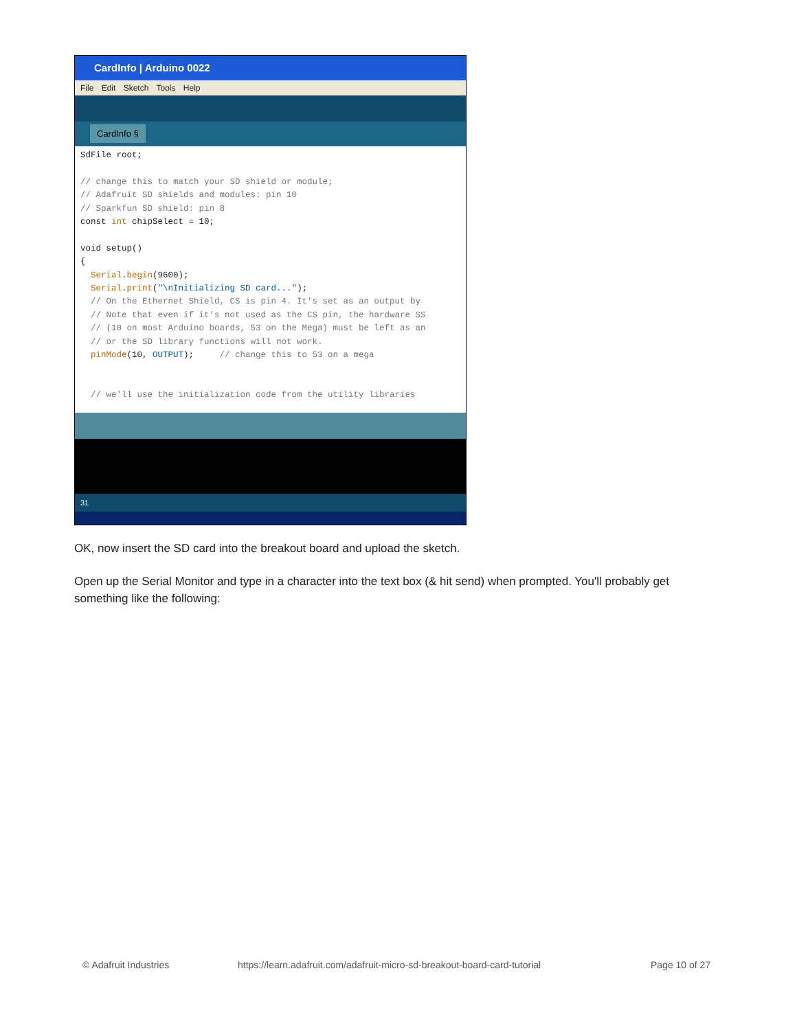CardInfo | Arduino 0022
File Edit Sketch Tools Help
CardInfo §
SdFile root; // change this to match your SD shield or module; // Adafruit SD shields and modules: pin 10 // Sparkfun SD shield: pin 8 const int chipSelect = 10; void setup() { Serial.begin(9600); Serial.print("\nInitializing SD card..."); // On the Ethernet Shield, CS is pin 4. It's set as an output by // Note that even if it's not used as the CS pin, the hardware SS // (10 on most Arduino boards, 53 on the Mega) must be left as an // or the SD library functions will not work. pinMode(10, OUTPUT); // change this to 53 on a mega // we'll use the initialization code from the utility libraries
31
OK, now insert the SD card into the breakout board and upload the sketch.
Open up the Serial Monitor and type in a character into the text box (& hit send) when prompted. You'll probably get something like the following:
© Adafruit Industries
https://learn.adafruit.com/adafruit-micro-sd-breakout-board-card-tutorial
Page 10 of 27